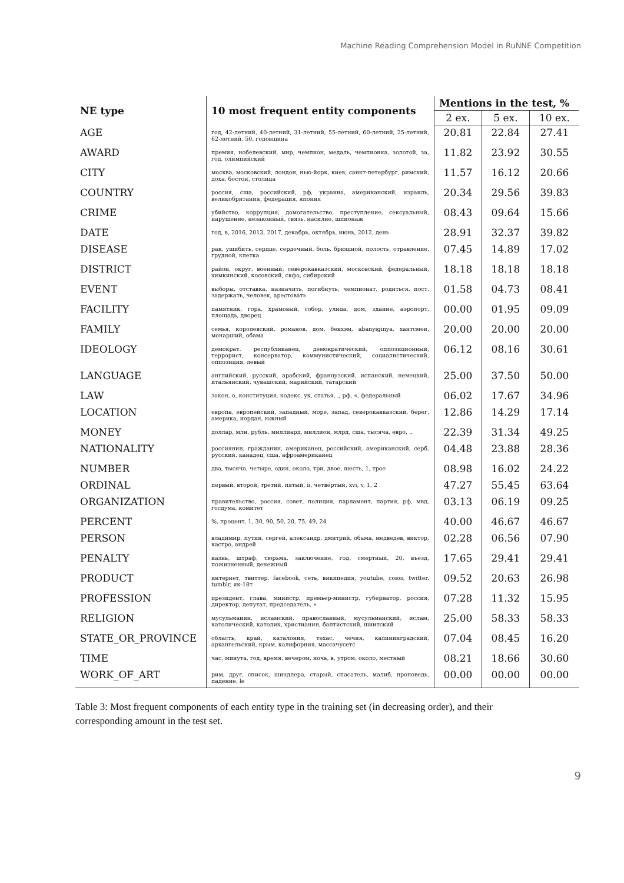Machine Reading Comprehension Model in RuNNE Competition
| NE type | 10 most frequent entity components | Mentions in the test, % | | |
| --- | --- | --- | --- | --- |
| | | 2 ex. | 5 ex. | 10 ex. |
| AGE | год, 42-летний, 40-летний, 31-летний, 55-летний, 60-летний, 25-летний, 62-летний, 50, годовщина | 20.81 | 22.84 | 27.41 |
| AWARD | премия, нобелевский, мир, чемпион, медаль, чемпионка, золотой, за, год, олимпийский | 11.82 | 23.92 | 30.55 |
| CITY | москва, московский, лондон, нью-йорк, киев, санкт-петербург, римский, доха, бостон, столица | 11.57 | 16.12 | 20.66 |
| COUNTRY | россия, сша, российский, рф, украина, американский, израиль, великобритания, федерация, япония | 20.34 | 29.56 | 39.83 |
| CRIME | убийство, коррупция, домогательство, преступление, сексуальный, нарушение, незаконный, связь, насилие, шпионаж | 08.43 | 09.64 | 15.66 |
| DATE | год, в, 2016, 2013, 2017, декабрь, октябрь, июнь, 2012, день | 28.91 | 32.37 | 39.82 |
| DISEASE | рак, ушибить, сердце, сердечный, боль, брюшной, полость, отравление, грудной, клетка | 07.45 | 14.89 | 17.02 |
| DISTRICT | район, округ, военный, северокавказский, московский, федеральный, химкинский, косовский, скфо, сибирский | 18.18 | 18.18 | 18.18 |
| EVENT | выборы, отставка, назначить, погибнуть, чемпионат, родиться, пост, задержать, человек, арестовать | 01.58 | 04.73 | 08.41 |
| FACILITY | памятник, гора, храмовый, собор, улица, дом, здание, аэропорт, площадь, дворец | 00.00 | 01.95 | 09.09 |
| FAMILY | семья, королевский, романов, дом, бекхэм, abanyiginya, хантсмен, монарший, обама | 20.00 | 20.00 | 20.00 |
| IDEOLOGY | демократ, республиканец, демократический, оппозиционный, террорист, консерватор, коммунистический, социалистический, оппозиция, левый | 06.12 | 08.16 | 30.61 |
| LANGUAGE | английский, русский, арабский, французский, испанский, немецкий, итальянский, чувашский, марийский, татарский | 25.00 | 37.50 | 50.00 |
| LAW | закон, о, конституция, кодекс, ук, статья, ., рф, «, федеральный | 06.02 | 17.67 | 34.96 |
| LOCATION | европа, европейский, западный, море, запад, северокавказский, берег, америка, иордан, южный | 12.86 | 14.29 | 17.14 |
| MONEY | доллар, млн, рубль, миллиард, миллион, млрд, сша, тысяча, евро, .. | 22.39 | 31.34 | 49.25 |
| NATIONALITY | россиянин, гражданин, американец, российский, американский, серб, русский, канадец, сша, афроамериканец | 04.48 | 23.88 | 28.36 |
| NUMBER | два, тысяча, четыре, один, около, три, двое, шесть, 1, трое | 08.98 | 16.02 | 24.22 |
| ORDINAL | первый, второй, третий, пятый, ii, четвёртый, xvi, v, 1, 2 | 47.27 | 55.45 | 63.64 |
| ORGANIZATION | правительство, россия, совет, полиция, парламент, партия, рф, мвд, госдума, комитет | 03.13 | 06.19 | 09.25 |
| PERCENT | %, процент, 1, 30, 90, 50, 20, 75, 49, 24 | 40.00 | 46.67 | 46.67 |
| PERSON | владимир, путин, сергей, александр, дмитрий, обама, медведев, виктор, кастро, андрей | 02.28 | 06.56 | 07.90 |
| PENALTY | казнь, штраф, тюрьма, заключение, год, смертный, 20, въезд, пожизненный, денежный | 17.65 | 29.41 | 29.41 |
| PRODUCT | интернет, твиттер, facebook, сеть, википедия, youtube, союз, twitter, tumblr, як-18т | 09.52 | 20.63 | 26.98 |
| PROFESSION | президент, глава, министр, премьер-министр, губернатор, россия, директор, депутат, председатель, « | 07.28 | 11.32 | 15.95 |
| RELIGION | мусульманин, исламский, православный, мусульманский, ислам, католический, католик, христианин, баптистский, шиитский | 25.00 | 58.33 | 58.33 |
| STATE_OR_PROVINCE | область, край, каталония, техас, чечня, калининградский, архангельский, крым, калифорния, массачусетс | 07.04 | 08.45 | 16.20 |
| TIME | час, минута, год, время, вечером, ночь, в, утром, около, местный | 08.21 | 18.66 | 30.60 |
| WORK_OF_ART | рим, друг, список, шиндлера, старый, спасатель, малиб, проповедь, падение, le | 00.00 | 00.00 | 00.00 |
Table 3: Most frequent components of each entity type in the training set (in decreasing order), and their corresponding amount in the test set.
9